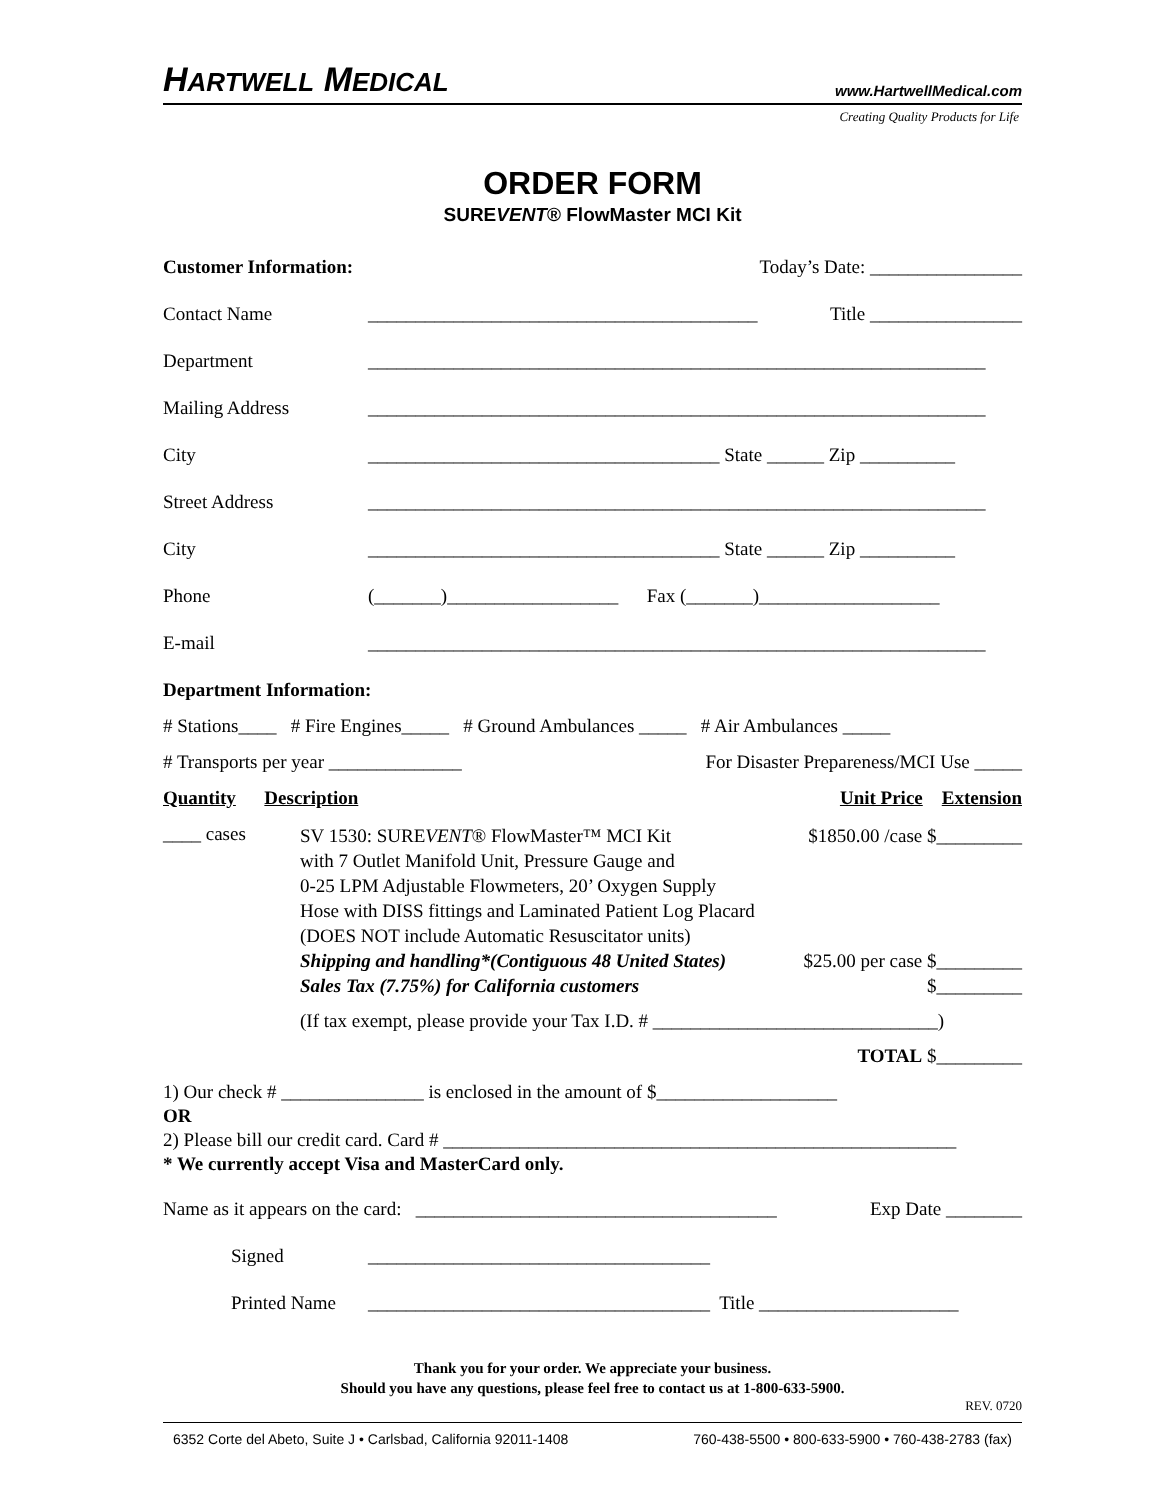HARTWELL MEDICAL www.HartwellMedical.com
Creating Quality Products for Life
ORDER FORM
SUREVENT® FlowMaster MCI Kit
Customer Information: Today’s Date: ________________
Contact Name _________________________________________ Title ________________
Department _________________________________________________________________
Mailing Address _________________________________________________________________
City _____________________________________ State ______ Zip __________
Street Address _________________________________________________________________
City _____________________________________ State ______ Zip __________
Phone (_______)__________________ Fax (_______)___________________
E-mail _________________________________________________________________
Department Information:
# Stations____ # Fire Engines_____ # Ground Ambulances _____ # Air Ambulances _____
# Transports per year ______________ For Disaster Prepareness/MCI Use _____
Quantity Description Unit Price Extension
____ cases
SV 1530: SUREVENT® FlowMaster™ MCI Kit $1850.00 /case $_________
with 7 Outlet Manifold Unit, Pressure Gauge and
0-25 LPM Adjustable Flowmeters, 20’ Oxygen Supply
Hose with DISS fittings and Laminated Patient Log Placard
(DOES NOT include Automatic Resuscitator units)
Shipping and handling*(Contiguous 48 United States) $25.00 per case $_________
Sales Tax (7.75%) for California customers $_________
(If tax exempt, please provide your Tax I.D. # ______________________________)
TOTAL $_________
1) Our check # _______________ is enclosed in the amount of $___________________
OR
2) Please bill our credit card. Card # ______________________________________________________
* We currently accept Visa and MasterCard only.
Name as it appears on the card: ______________________________________ Exp Date ________
Signed ____________________________________
Printed Name ____________________________________ Title _____________________
Thank you for your order. We appreciate your business.
Should you have any questions, please feel free to contact us at 1-800-633-5900.
REV. 0720
6352 Corte del Abeto, Suite J • Carlsbad, California 92011-1408 760-438-5500 • 800-633-5900 • 760-438-2783 (fax)